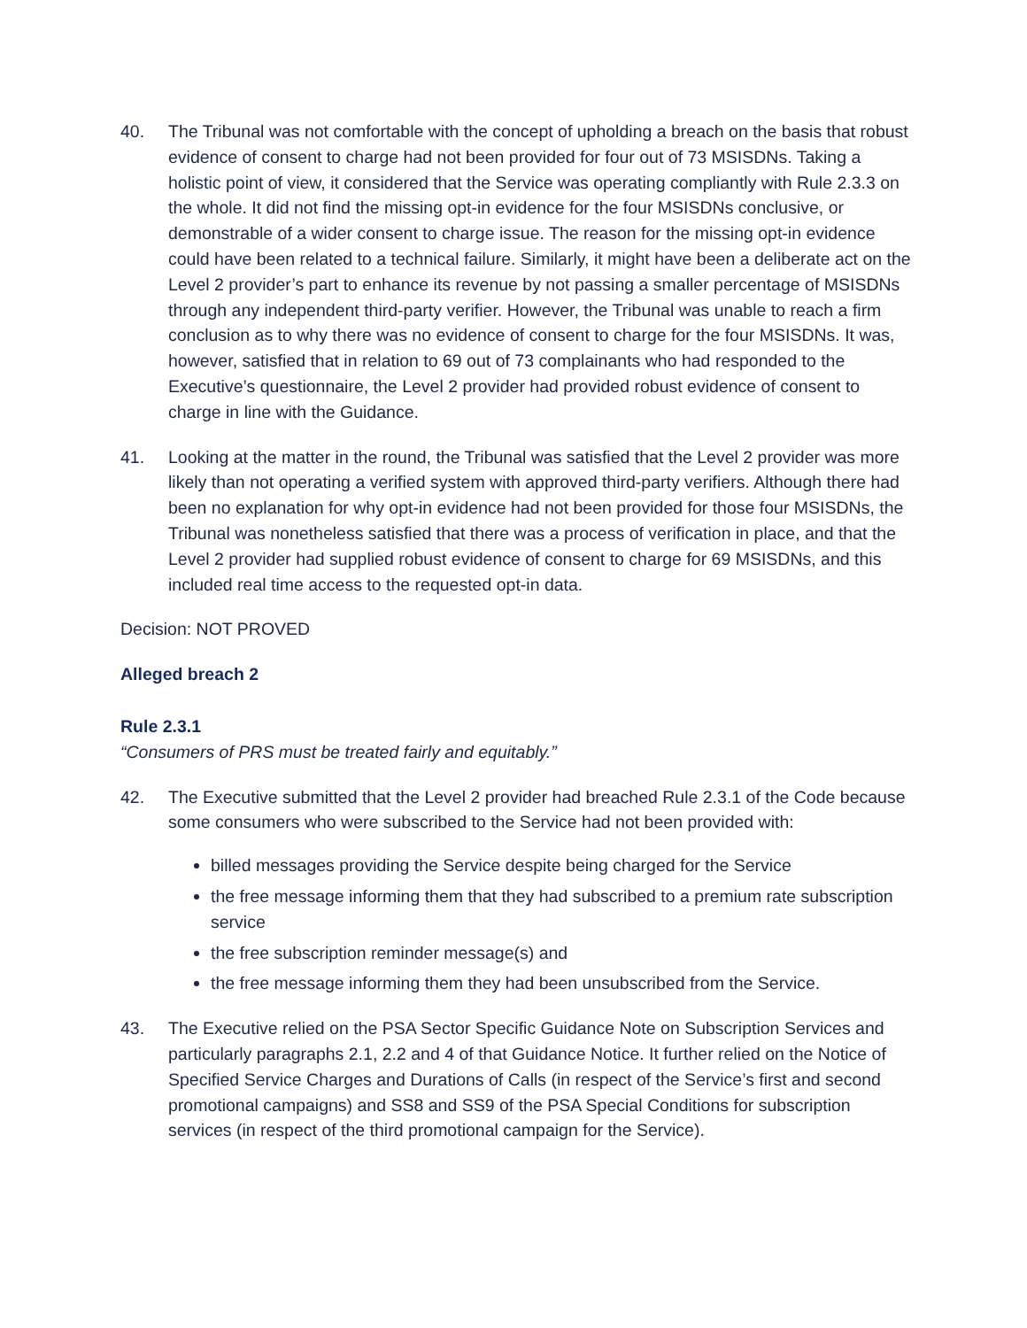40. The Tribunal was not comfortable with the concept of upholding a breach on the basis that robust evidence of consent to charge had not been provided for four out of 73 MSISDNs. Taking a holistic point of view, it considered that the Service was operating compliantly with Rule 2.3.3 on the whole. It did not find the missing opt-in evidence for the four MSISDNs conclusive, or demonstrable of a wider consent to charge issue. The reason for the missing opt-in evidence could have been related to a technical failure. Similarly, it might have been a deliberate act on the Level 2 provider’s part to enhance its revenue by not passing a smaller percentage of MSISDNs through any independent third-party verifier. However, the Tribunal was unable to reach a firm conclusion as to why there was no evidence of consent to charge for the four MSISDNs. It was, however, satisfied that in relation to 69 out of 73 complainants who had responded to the Executive’s questionnaire, the Level 2 provider had provided robust evidence of consent to charge in line with the Guidance.
41. Looking at the matter in the round, the Tribunal was satisfied that the Level 2 provider was more likely than not operating a verified system with approved third-party verifiers. Although there had been no explanation for why opt-in evidence had not been provided for those four MSISDNs, the Tribunal was nonetheless satisfied that there was a process of verification in place, and that the Level 2 provider had supplied robust evidence of consent to charge for 69 MSISDNs, and this included real time access to the requested opt-in data.
Decision: NOT PROVED
Alleged breach 2
Rule 2.3.1
“Consumers of PRS must be treated fairly and equitably.”
42. The Executive submitted that the Level 2 provider had breached Rule 2.3.1 of the Code because some consumers who were subscribed to the Service had not been provided with:
billed messages providing the Service despite being charged for the Service
the free message informing them that they had subscribed to a premium rate subscription service
the free subscription reminder message(s) and
the free message informing them they had been unsubscribed from the Service.
43. The Executive relied on the PSA Sector Specific Guidance Note on Subscription Services and particularly paragraphs 2.1, 2.2 and 4 of that Guidance Notice. It further relied on the Notice of Specified Service Charges and Durations of Calls (in respect of the Service’s first and second promotional campaigns) and SS8 and SS9 of the PSA Special Conditions for subscription services (in respect of the third promotional campaign for the Service).